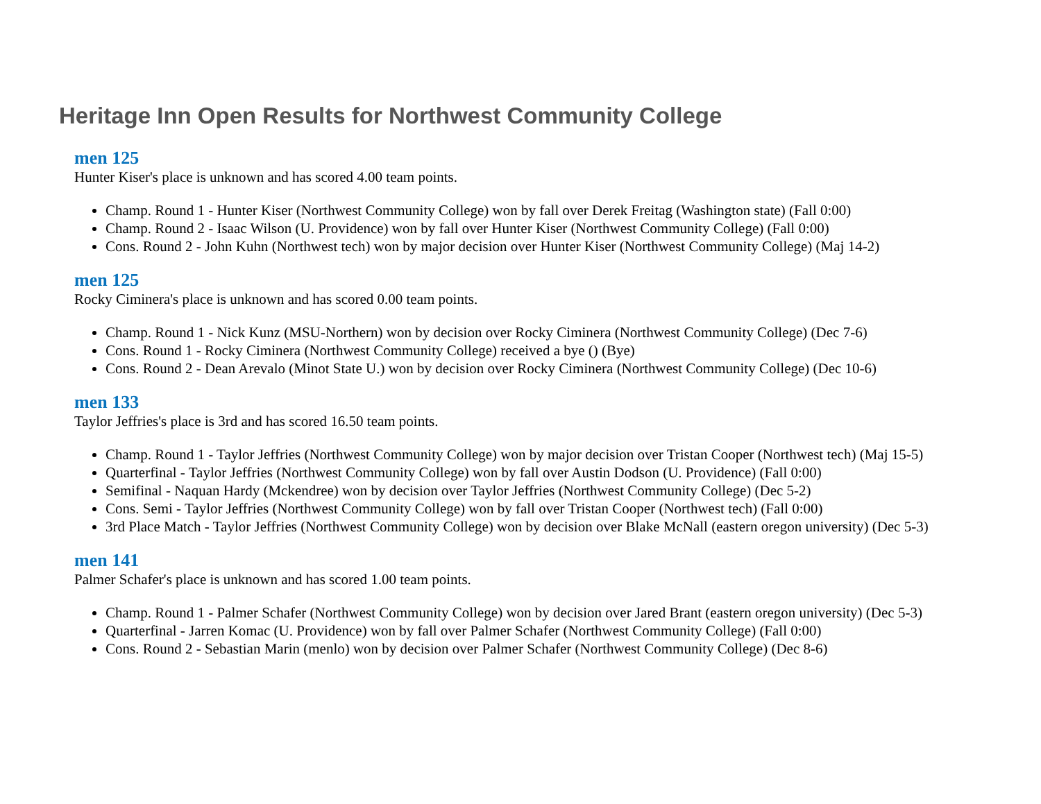Heritage Inn Open Results for Northwest Community College
men 125
Hunter Kiser's place is unknown and has scored 4.00 team points.
Champ. Round 1 - Hunter Kiser (Northwest Community College) won by fall over Derek Freitag (Washington state) (Fall 0:00)
Champ. Round 2 - Isaac Wilson (U. Providence) won by fall over Hunter Kiser (Northwest Community College) (Fall 0:00)
Cons. Round 2 - John Kuhn (Northwest tech) won by major decision over Hunter Kiser (Northwest Community College) (Maj 14-2)
men 125
Rocky Ciminera's place is unknown and has scored 0.00 team points.
Champ. Round 1 - Nick Kunz (MSU-Northern) won by decision over Rocky Ciminera (Northwest Community College) (Dec 7-6)
Cons. Round 1 - Rocky Ciminera (Northwest Community College) received a bye () (Bye)
Cons. Round 2 - Dean Arevalo (Minot State U.) won by decision over Rocky Ciminera (Northwest Community College) (Dec 10-6)
men 133
Taylor Jeffries's place is 3rd and has scored 16.50 team points.
Champ. Round 1 - Taylor Jeffries (Northwest Community College) won by major decision over Tristan Cooper (Northwest tech) (Maj 15-5)
Quarterfinal - Taylor Jeffries (Northwest Community College) won by fall over Austin Dodson (U. Providence) (Fall 0:00)
Semifinal - Naquan Hardy (Mckendree) won by decision over Taylor Jeffries (Northwest Community College) (Dec 5-2)
Cons. Semi - Taylor Jeffries (Northwest Community College) won by fall over Tristan Cooper (Northwest tech) (Fall 0:00)
3rd Place Match - Taylor Jeffries (Northwest Community College) won by decision over Blake McNall (eastern oregon university) (Dec 5-3)
men 141
Palmer Schafer's place is unknown and has scored 1.00 team points.
Champ. Round 1 - Palmer Schafer (Northwest Community College) won by decision over Jared Brant (eastern oregon university) (Dec 5-3)
Quarterfinal - Jarren Komac (U. Providence) won by fall over Palmer Schafer (Northwest Community College) (Fall 0:00)
Cons. Round 2 - Sebastian Marin (menlo) won by decision over Palmer Schafer (Northwest Community College) (Dec 8-6)